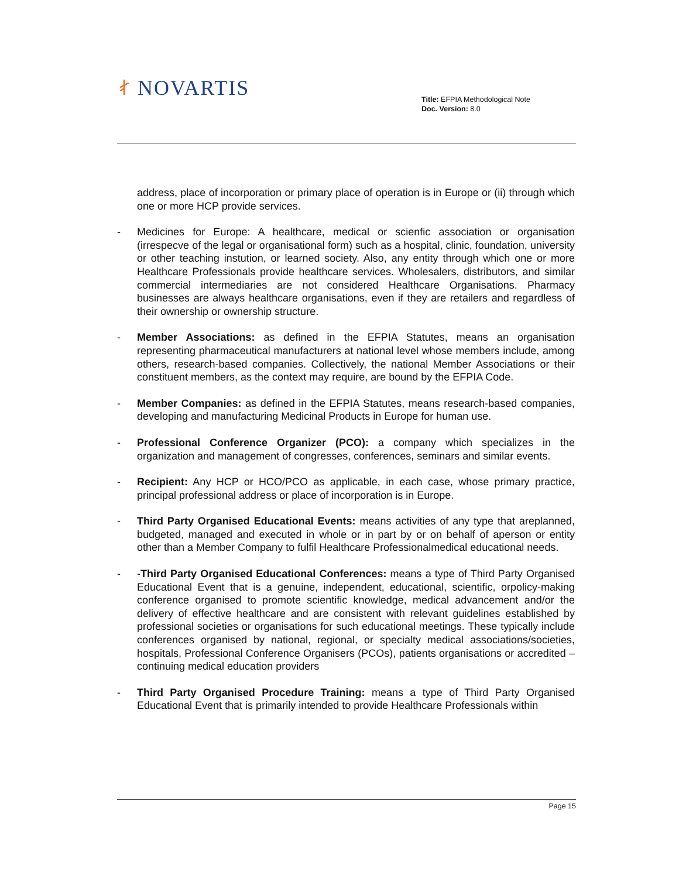ᚰ NOVARTIS
Title: EFPIA Methodological Note
Doc. Version: 8.0
address, place of incorporation or primary place of operation is in Europe or (ii) through which one or more HCP provide services.
- Medicines for Europe: A healthcare, medical or scienfic association or organisation (irrespecve of the legal or organisational form) such as a hospital, clinic, foundation, university or other teaching instution, or learned society. Also, any entity through which one or more Healthcare Professionals provide healthcare services. Wholesalers, distributors, and similar commercial intermediaries are not considered Healthcare Organisations. Pharmacy businesses are always healthcare organisations, even if they are retailers and regardless of their ownership or ownership structure.
- Member Associations: as defined in the EFPIA Statutes, means an organisation representing pharmaceutical manufacturers at national level whose members include, among others, research-based companies. Collectively, the national Member Associations or their constituent members, as the context may require, are bound by the EFPIA Code.
- Member Companies: as defined in the EFPIA Statutes, means research-based companies, developing and manufacturing Medicinal Products in Europe for human use.
- Professional Conference Organizer (PCO): a company which specializes in the organization and management of congresses, conferences, seminars and similar events.
- Recipient: Any HCP or HCO/PCO as applicable, in each case, whose primary practice, principal professional address or place of incorporation is in Europe.
- Third Party Organised Educational Events: means activities of any type that areplanned, budgeted, managed and executed in whole or in part by or on behalf of aperson or entity other than a Member Company to fulfil Healthcare Professionalmedical educational needs.
- -Third Party Organised Educational Conferences: means a type of Third Party Organised Educational Event that is a genuine, independent, educational, scientific, orpolicy-making conference organised to promote scientific knowledge, medical advancement and/or the delivery of effective healthcare and are consistent with relevant guidelines established by professional societies or organisations for such educational meetings. These typically include conferences organised by national, regional, or specialty medical associations/societies, hospitals, Professional Conference Organisers (PCOs), patients organisations or accredited – continuing medical education providers
- Third Party Organised Procedure Training: means a type of Third Party Organised Educational Event that is primarily intended to provide Healthcare Professionals within
Page 15